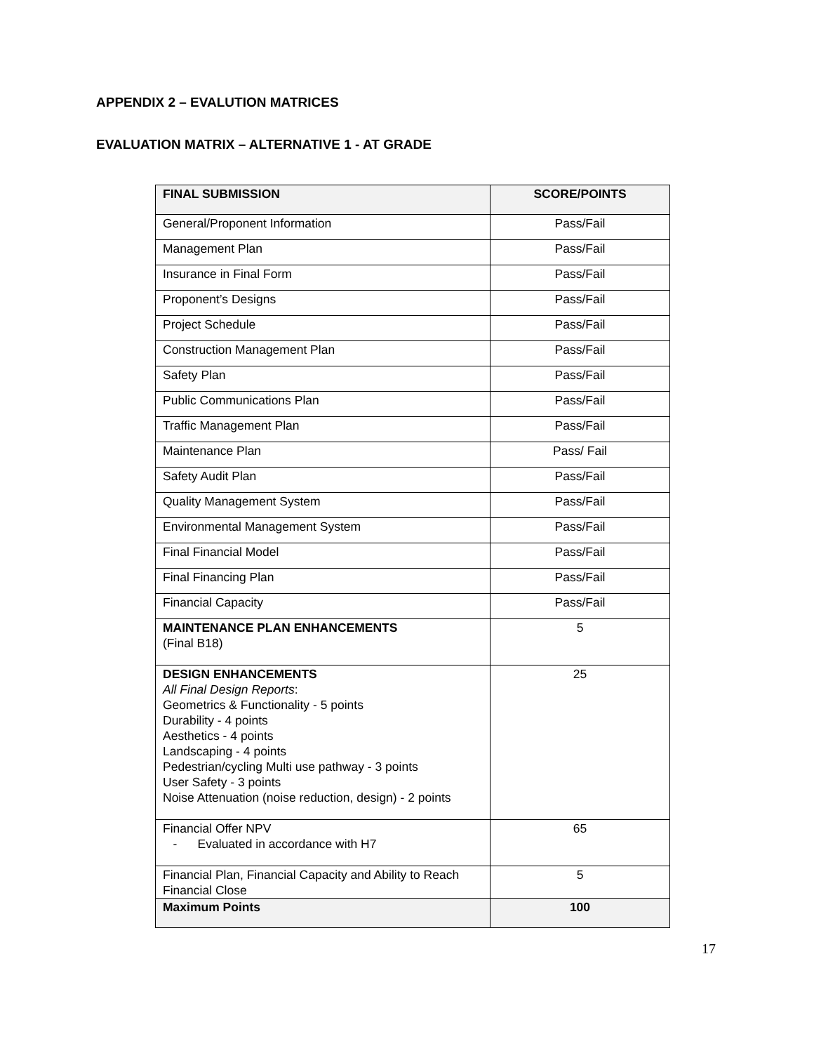APPENDIX 2 – EVALUTION MATRICES
EVALUATION MATRIX – ALTERNATIVE 1 - AT GRADE
| FINAL SUBMISSION | SCORE/POINTS |
| --- | --- |
| General/Proponent Information | Pass/Fail |
| Management Plan | Pass/Fail |
| Insurance in Final Form | Pass/Fail |
| Proponent’s Designs | Pass/Fail |
| Project Schedule | Pass/Fail |
| Construction Management Plan | Pass/Fail |
| Safety Plan | Pass/Fail |
| Public Communications Plan | Pass/Fail |
| Traffic Management Plan | Pass/Fail |
| Maintenance Plan | Pass/ Fail |
| Safety Audit Plan | Pass/Fail |
| Quality Management System | Pass/Fail |
| Environmental Management System | Pass/Fail |
| Final Financial Model | Pass/Fail |
| Final Financing Plan | Pass/Fail |
| Financial Capacity | Pass/Fail |
| MAINTENANCE PLAN ENHANCEMENTS (Final B18) | 5 |
| DESIGN ENHANCEMENTS All Final Design Reports : Geometrics & Functionality - 5 points Durability - 4 points Aesthetics - 4 points Landscaping - 4 points Pedestrian/cycling Multi use pathway - 3 points User Safety - 3 points Noise Attenuation (noise reduction, design) - 2 points | 25 |
| Financial Offer NPV - Evaluated in accordance with H7 | 65 |
| Financial Plan, Financial Capacity and Ability to Reach Financial Close | 5 |
| Maximum Points | 100 |
17